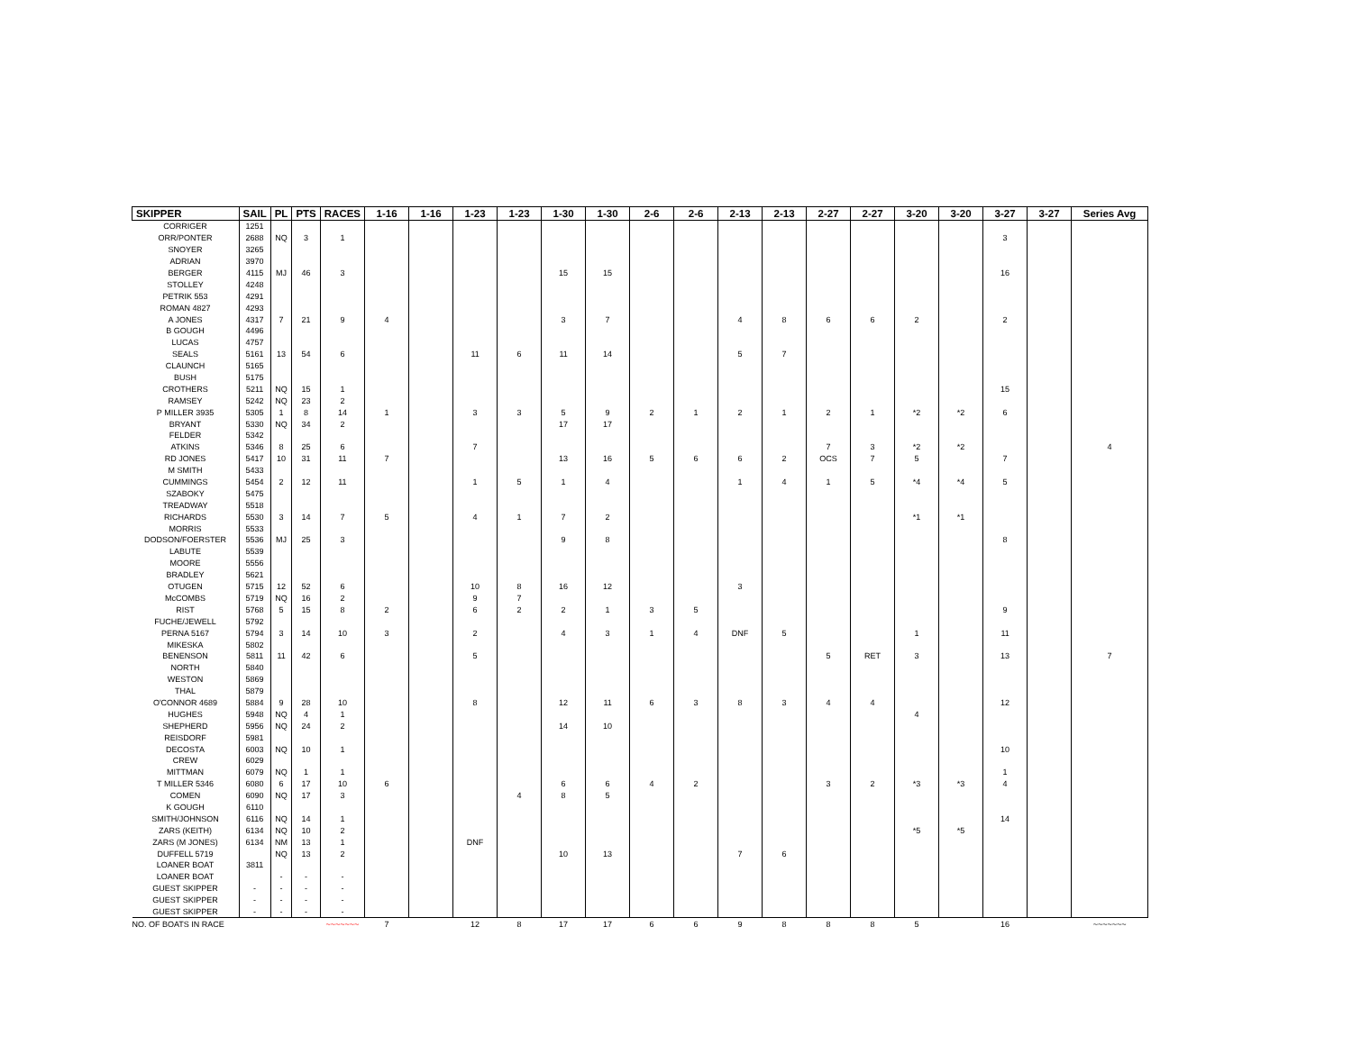| SKIPPER | SAIL | PL | PTS | RACES | 1-16 | 1-16 | 1-23 | 1-23 | 1-30 | 1-30 | 2-6 | 2-6 | 2-13 | 2-13 | 2-27 | 2-27 | 3-20 | 3-20 | 3-27 | 3-27 | Series Avg |
| --- | --- | --- | --- | --- | --- | --- | --- | --- | --- | --- | --- | --- | --- | --- | --- | --- | --- | --- | --- | --- | --- |
| CORRIGER | 1251 | | | | | | | | | | | | | | | | | | | | |
| ORR/PONTER | 2688 | NQ | 3 | 1 | | | | | | | | | | | | | | | 3 | | |
| SNOYER | 3265 | | | | | | | | | | | | | | | | | | | | |
| ADRIAN | 3970 | | | | | | | | | | | | | | | | | | | | |
| BERGER | 4115 | MJ | 46 | 3 | | | | | 15 | 15 | | | | | | | | | 16 | | |
| STOLLEY | 4248 | | | | | | | | | | | | | | | | | | | | |
| PETRIK 553 | 4291 | | | | | | | | | | | | | | | | | | | | |
| ROMAN 4827 | 4293 | | | | | | | | | | | | | | | | | | | | |
| A JONES | 4317 | 7 | 21 | 9 | 4 | | | | 3 | 7 | | | 4 | 8 | 6 | 6 | 2 | | 2 | | |
| B GOUGH | 4496 | | | | | | | | | | | | | | | | | | | | |
| LUCAS | 4757 | | | | | | | | | | | | | | | | | | | | |
| SEALS | 5161 | 13 | 54 | 6 | | | 11 | 6 | 11 | 14 | | | 5 | 7 | | | | | | | |
| CLAUNCH | 5165 | | | | | | | | | | | | | | | | | | | | |
| BUSH | 5175 | | | | | | | | | | | | | | | | | | | | |
| CROTHERS | 5211 | NQ | 15 | 1 | | | | | | | | | | | | | | | 15 | | |
| RAMSEY | 5242 | NQ | 23 | 2 | | | | | | | | | | | | | | | | | |
| P MILLER 3935 | 5305 | 1 | 8 | 14 | 1 | | 3 | 3 | 5 | 9 | 2 | 1 | 2 | 1 | 2 | 1 | *2 | *2 | 6 | | |
| BRYANT | 5330 | NQ | 34 | 2 | | | | | 17 | 17 | | | | | | | | | | | |
| FELDER | 5342 | | | | | | | | | | | | | | | | | | | | |
| ATKINS | 5346 | 8 | 25 | 6 | | | 7 | | | | | | | | 7 | 3 | *2 | *2 | | | 4 |
| RD JONES | 5417 | 10 | 31 | 11 | 7 | | | | 13 | 16 | 5 | 6 | 6 | 2 | OCS | 7 | 5 | | 7 | | |
| M SMITH | 5433 | | | | | | | | | | | | | | | | | | | | |
| CUMMINGS | 5454 | 2 | 12 | 11 | | | 1 | 5 | 1 | 4 | | | 1 | 4 | 1 | 5 | *4 | *4 | 5 | | |
| SZABOKY | 5475 | | | | | | | | | | | | | | | | | | | | |
| TREADWAY | 5518 | | | | | | | | | | | | | | | | | | | | |
| RICHARDS | 5530 | 3 | 14 | 7 | 5 | | 4 | 1 | 7 | 2 | | | | | | | *1 | *1 | | | |
| MORRIS | 5533 | | | | | | | | | | | | | | | | | | | | |
| DODSON/FOERSTER | 5536 | MJ | 25 | 3 | | | | | 9 | 8 | | | | | | | | | 8 | | |
| LABUTE | 5539 | | | | | | | | | | | | | | | | | | | | |
| MOORE | 5556 | | | | | | | | | | | | | | | | | | | | |
| BRADLEY | 5621 | | | | | | | | | | | | | | | | | | | | |
| OTUGEN | 5715 | 12 | 52 | 6 | | | 10 | 8 | 16 | 12 | | | 3 | | | | | | | | |
| McCOMBS | 5719 | NQ | 16 | 2 | | | 9 | 7 | | | | | | | | | | | | | |
| RIST | 5768 | 5 | 15 | 8 | 2 | | 6 | 2 | 2 | 1 | 3 | 5 | | | | | | | 9 | | |
| FUCHE/JEWELL | 5792 | | | | | | | | | | | | | | | | | | | | |
| PERNA 5167 | 5794 | 3 | 14 | 10 | 3 | | 2 | | 4 | 3 | 1 | 4 | DNF | 5 | | | 1 | | 11 | | |
| MIKESKA | 5802 | | | | | | | | | | | | | | | | | | | | |
| BENENSON | 5811 | 11 | 42 | 6 | | | 5 | | | | | | | | 5 | RET | 3 | | 13 | | 7 |
| NORTH | 5840 | | | | | | | | | | | | | | | | | | | | |
| WESTON | 5869 | | | | | | | | | | | | | | | | | | | | |
| THAL | 5879 | | | | | | | | | | | | | | | | | | | | |
| O'CONNOR 4689 | 5884 | 9 | 28 | 10 | | | 8 | | 12 | 11 | 6 | 3 | 8 | 3 | 4 | 4 | | | 12 | | |
| HUGHES | 5948 | NQ | 4 | 1 | | | | | | | | | | | | | 4 | | | | |
| SHEPHERD | 5956 | NQ | 24 | 2 | | | | | 14 | 10 | | | | | | | | | | | |
| REISDORF | 5981 | | | | | | | | | | | | | | | | | | | | |
| DECOSTA | 6003 | NQ | 10 | 1 | | | | | | | | | | | | | | | 10 | | |
| CREW | 6029 | | | | | | | | | | | | | | | | | | | | |
| MITTMAN | 6079 | NQ | 1 | 1 | | | | | | | | | | | | | | | 1 | | |
| T MILLER 5346 | 6080 | 6 | 17 | 10 | 6 | | | | 6 | 6 | 4 | 2 | | | 3 | 2 | *3 | *3 | 4 | | |
| COMEN | 6090 | NQ | 17 | 3 | | | | 4 | 8 | 5 | | | | | | | | | | | |
| K GOUGH | 6110 | | | | | | | | | | | | | | | | | | | | |
| SMITH/JOHNSON | 6116 | NQ | 14 | 1 | | | | | | | | | | | | | | | 14 | | |
| ZARS (KEITH) | 6134 | NQ | 10 | 2 | | | | | | | | | | | | | *5 | *5 | | | |
| ZARS (M JONES) | 6134 | NM | 13 | 1 | | | DNF | | | | | | | | | | | | | | |
| DUFFELL 5719 | | NQ | 13 | 2 | | | | | 10 | 13 | | | 7 | 6 | | | | | | | |
| LOANER BOAT | 3811 | | | | | | | | | | | | | | | | | | | | |
| LOANER BOAT | | - | - | - | | | | | | | | | | | | | | | | | |
| GUEST SKIPPER | - | - | - | - | | | | | | | | | | | | | | | | | |
| GUEST SKIPPER | - | - | - | - | | | | | | | | | | | | | | | | | |
| GUEST SKIPPER | - | - | - | - | | | | | | | | | | | | | | | | | |
| NO. OF BOATS IN RACE | | | | ~~~~~~~ | 7 | | 12 | 8 | 17 | 17 | 6 | 6 | 9 | 8 | 8 | 8 | 5 | | 16 | | ~~~~~~~ |